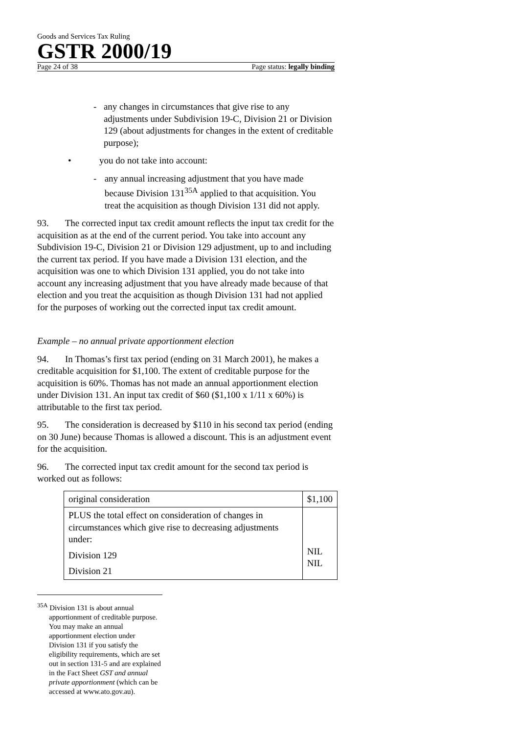Goods and Services Tax Ruling
GSTR 2000/19
Page 24 of 38 Page status: legally binding
- any changes in circumstances that give rise to any adjustments under Subdivision 19-C, Division 21 or Division 129 (about adjustments for changes in the extent of creditable purpose);
• you do not take into account:
- any annual increasing adjustment that you have made because Division 131<sup>35A</sup> applied to that acquisition. You treat the acquisition as though Division 131 did not apply.
93. The corrected input tax credit amount reflects the input tax credit for the acquisition as at the end of the current period. You take into account any Subdivision 19-C, Division 21 or Division 129 adjustment, up to and including the current tax period. If you have made a Division 131 election, and the acquisition was one to which Division 131 applied, you do not take into account any increasing adjustment that you have already made because of that election and you treat the acquisition as though Division 131 had not applied for the purposes of working out the corrected input tax credit amount.
Example – no annual private apportionment election
94. In Thomas’s first tax period (ending on 31 March 2001), he makes a creditable acquisition for $1,100. The extent of creditable purpose for the acquisition is 60%. Thomas has not made an annual apportionment election under Division 131. An input tax credit of $60 ($1,100 x 1/11 x 60%) is attributable to the first tax period.
95. The consideration is decreased by $110 in his second tax period (ending on 30 June) because Thomas is allowed a discount. This is an adjustment event for the acquisition.
96. The corrected input tax credit amount for the second tax period is worked out as follows:
| original consideration | $1,100 |
| PLUS the total effect on consideration of changes in circumstances which give rise to decreasing adjustments under: Division 129 Division 21 | NIL NIL |
<sup>35A</sup> Division 131 is about annual apportionment of creditable purpose. You may make an annual apportionment election under Division 131 if you satisfy the eligibility requirements, which are set out in section 131-5 and are explained in the Fact Sheet GST and annual private apportionment (which can be accessed at www.ato.gov.au).